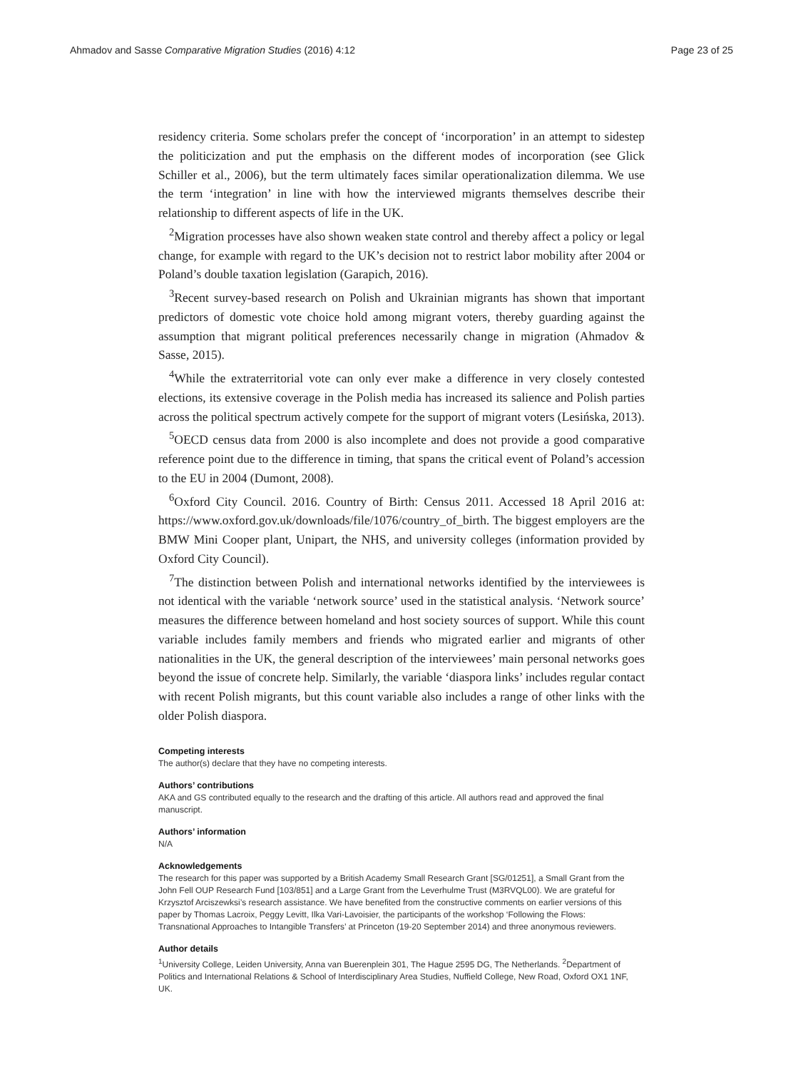Ahmadov and Sasse Comparative Migration Studies (2016) 4:12 Page 23 of 25
residency criteria. Some scholars prefer the concept of ‘incorporation’ in an attempt to sidestep the politicization and put the emphasis on the different modes of incorporation (see Glick Schiller et al., 2006), but the term ultimately faces similar operationalization dilemma. We use the term ‘integration’ in line with how the interviewed migrants themselves describe their relationship to different aspects of life in the UK.
<sup>2</sup> Migration processes have also shown weaken state control and thereby affect a policy or legal change, for example with regard to the UK’s decision not to restrict labor mobility after 2004 or Poland’s double taxation legislation (Garapich, 2016).
<sup>3</sup> Recent survey-based research on Polish and Ukrainian migrants has shown that important predictors of domestic vote choice hold among migrant voters, thereby guarding against the assumption that migrant political preferences necessarily change in migration (Ahmadov & Sasse, 2015).
<sup>4</sup> While the extraterritorial vote can only ever make a difference in very closely contested elections, its extensive coverage in the Polish media has increased its salience and Polish parties across the political spectrum actively compete for the support of migrant voters (Lesińska, 2013).
<sup>5</sup> OECD census data from 2000 is also incomplete and does not provide a good comparative reference point due to the difference in timing, that spans the critical event of Poland’s accession to the EU in 2004 (Dumont, 2008).
<sup>6</sup> Oxford City Council. 2016. Country of Birth: Census 2011. Accessed 18 April 2016 at: https://www.oxford.gov.uk/downloads/file/1076/country_of_birth. The biggest employers are the BMW Mini Cooper plant, Unipart, the NHS, and university colleges (information provided by Oxford City Council).
<sup>7</sup> The distinction between Polish and international networks identified by the interviewees is not identical with the variable ‘network source’ used in the statistical analysis. ‘Network source’ measures the difference between homeland and host society sources of support. While this count variable includes family members and friends who migrated earlier and migrants of other nationalities in the UK, the general description of the interviewees’ main personal networks goes beyond the issue of concrete help. Similarly, the variable ‘diaspora links’ includes regular contact with recent Polish migrants, but this count variable also includes a range of other links with the older Polish diaspora.
Competing interests
The author(s) declare that they have no competing interests.
Authors’ contributions
AKA and GS contributed equally to the research and the drafting of this article. All authors read and approved the final manuscript.
Authors’ information
N/A
Acknowledgements
The research for this paper was supported by a British Academy Small Research Grant [SG/01251], a Small Grant from the John Fell OUP Research Fund [103/851] and a Large Grant from the Leverhulme Trust (M3RVQL00). We are grateful for Krzysztof Arciszewksi’s research assistance. We have benefited from the constructive comments on earlier versions of this paper by Thomas Lacroix, Peggy Levitt, Ilka Vari-Lavoisier, the participants of the workshop ‘Following the Flows: Transnational Approaches to Intangible Transfers’ at Princeton (19-20 September 2014) and three anonymous reviewers.
Author details
<sup>1</sup> University College, Leiden University, Anna van Buerenplein 301, The Hague 2595 DG, The Netherlands. <sup>2</sup>Department of Politics and International Relations & School of Interdisciplinary Area Studies, Nuffield College, New Road, Oxford OX1 1NF, UK.